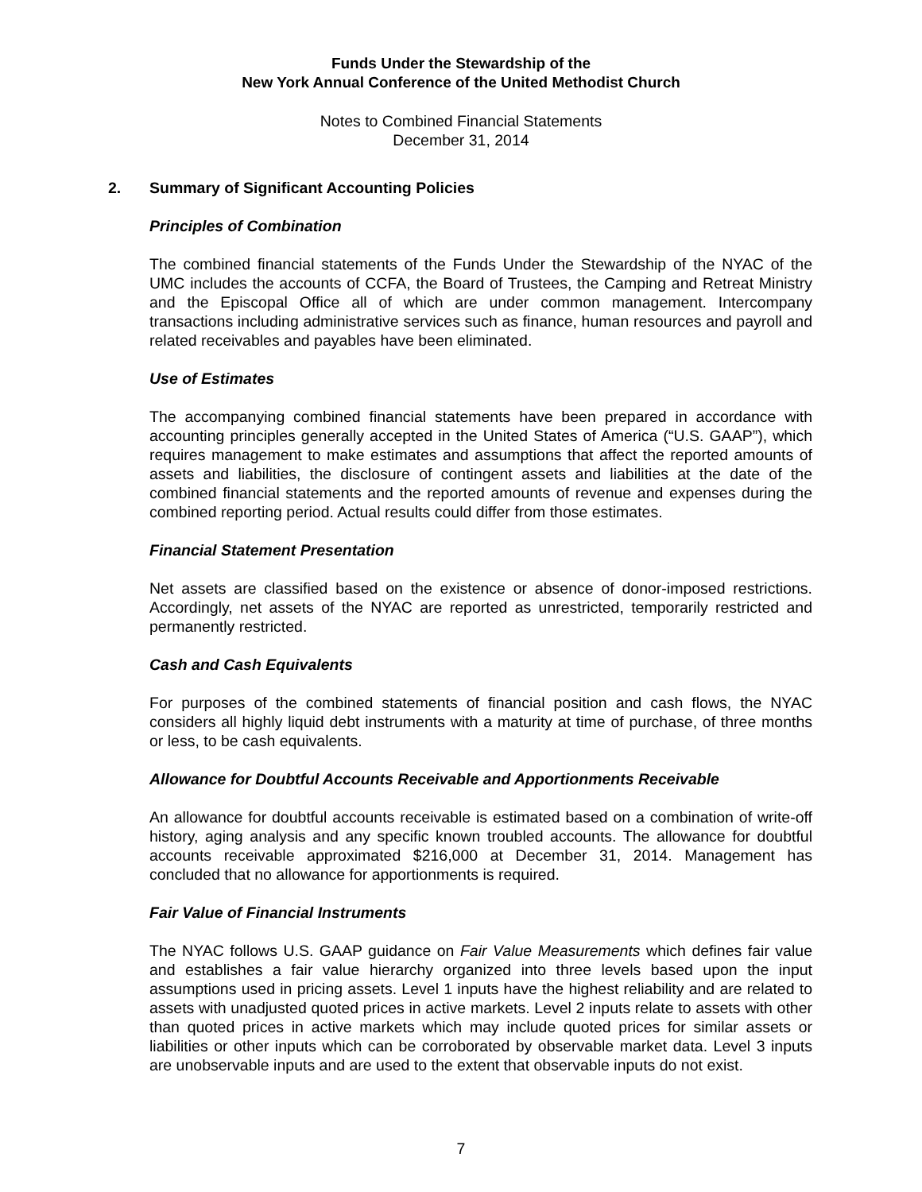Funds Under the Stewardship of the
New York Annual Conference of the United Methodist Church
Notes to Combined Financial Statements
December 31, 2014
2. Summary of Significant Accounting Policies
Principles of Combination
The combined financial statements of the Funds Under the Stewardship of the NYAC of the UMC includes the accounts of CCFA, the Board of Trustees, the Camping and Retreat Ministry and the Episcopal Office all of which are under common management. Intercompany transactions including administrative services such as finance, human resources and payroll and related receivables and payables have been eliminated.
Use of Estimates
The accompanying combined financial statements have been prepared in accordance with accounting principles generally accepted in the United States of America (“U.S. GAAP”), which requires management to make estimates and assumptions that affect the reported amounts of assets and liabilities, the disclosure of contingent assets and liabilities at the date of the combined financial statements and the reported amounts of revenue and expenses during the combined reporting period. Actual results could differ from those estimates.
Financial Statement Presentation
Net assets are classified based on the existence or absence of donor-imposed restrictions. Accordingly, net assets of the NYAC are reported as unrestricted, temporarily restricted and permanently restricted.
Cash and Cash Equivalents
For purposes of the combined statements of financial position and cash flows, the NYAC considers all highly liquid debt instruments with a maturity at time of purchase, of three months or less, to be cash equivalents.
Allowance for Doubtful Accounts Receivable and Apportionments Receivable
An allowance for doubtful accounts receivable is estimated based on a combination of write-off history, aging analysis and any specific known troubled accounts. The allowance for doubtful accounts receivable approximated $216,000 at December 31, 2014. Management has concluded that no allowance for apportionments is required.
Fair Value of Financial Instruments
The NYAC follows U.S. GAAP guidance on Fair Value Measurements which defines fair value and establishes a fair value hierarchy organized into three levels based upon the input assumptions used in pricing assets. Level 1 inputs have the highest reliability and are related to assets with unadjusted quoted prices in active markets. Level 2 inputs relate to assets with other than quoted prices in active markets which may include quoted prices for similar assets or liabilities or other inputs which can be corroborated by observable market data. Level 3 inputs are unobservable inputs and are used to the extent that observable inputs do not exist.
7